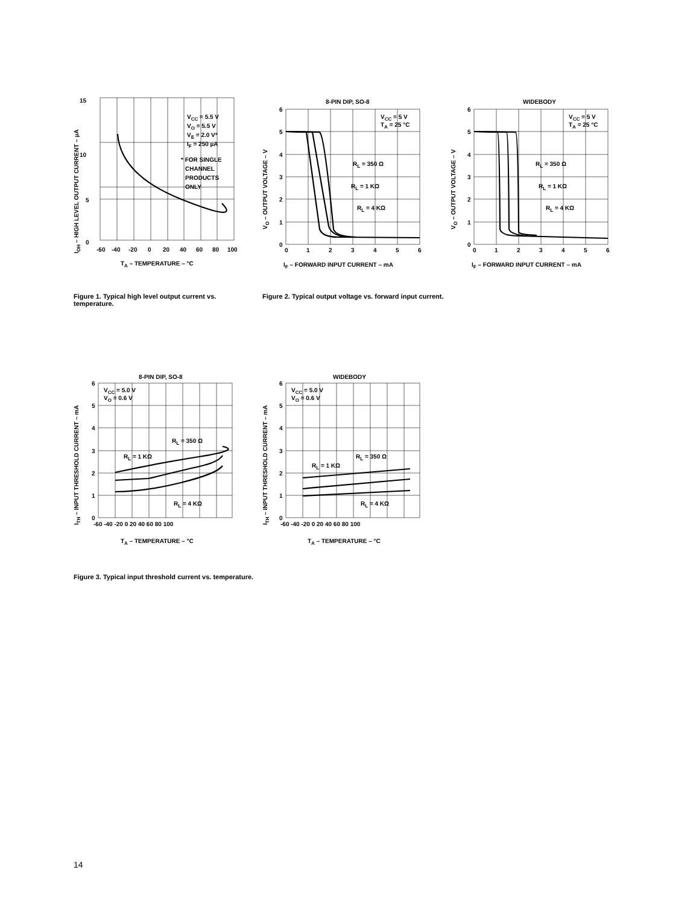15
10
5
0
-60
-40
-20
0
20
40
60
80
100
VCC = 5.5 V
VO = 5.5 V
VE = 2.0 V*
IF = 250 µA
* FOR SINGLE
CHANNEL
PRODUCTS
ONLY
TA – TEMPERATURE – °C
IOH – HIGH LEVEL OUTPUT CURRENT – µA
8-PIN DIP, SO-8
WIDEBODY
VCC = 5 V
TA = 25 °C
VCC = 5 V
TA = 25 °C
RL = 350 Ω
RL = 1 KΩ
RL = 4 KΩ
RL = 350 Ω
RL = 1 KΩ
RL = 4 KΩ
6
5
4
3
2
1
0
0
1
2
3
4
5
6
6
5
4
3
2
1
0
0
1
2
3
4
5
6
IF – FORWARD INPUT CURRENT – mA
IF – FORWARD INPUT CURRENT – mA
VO – OUTPUT VOLTAGE – V
VO – OUTPUT VOLTAGE – V
8-PIN DIP, SO-8
WIDEBODY
VCC = 5.0 V
VO = 0.6 V
VCC = 5.0 V
VO = 0.6 V
RL = 350 Ω
RL = 1 KΩ
RL = 4 KΩ
RL = 350 Ω
RL = 1 KΩ
RL = 4 KΩ
6
5
4
3
2
1
0
6
5
4
3
2
1
0
-60 -40 -20 0 20 40 60 80 100
-60 -40 -20 0 20 40 60 80 100
TA – TEMPERATURE – °C
TA – TEMPERATURE – °C
ITH – INPUT THRESHOLD CURRENT – mA
ITH – INPUT THRESHOLD CURRENT – mA
Figure 1. Typical high level output current vs. temperature.
Figure 2. Typical output voltage vs. forward input current.
Figure 3. Typical input threshold current vs. temperature.
14